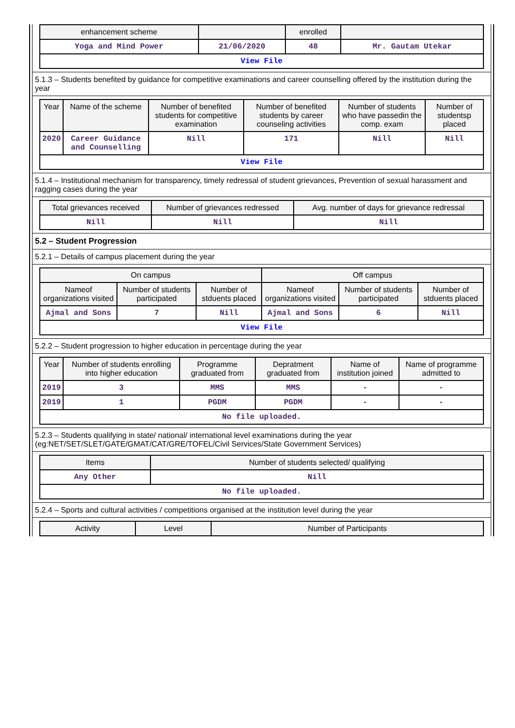| enhancement scheme | | enrolled | |
| --- | --- | --- | --- |
| Yoga and Mind Power | 21/06/2020 | 48 | Mr. Gautam Utekar |
| View File | | | |
5.1.3 – Students benefited by guidance for competitive examinations and career counselling offered by the institution during the year
| Year | Name of the scheme | Number of benefited students for competitive examination | Number of benefited students by career counseling activities | Number of students who have passedin the comp. exam | Number of studentsp placed |
| --- | --- | --- | --- | --- | --- |
| 2020 | Career Guidance and Counselling | Nill | 171 | Nill | Nill |
| View File | | | | | |
5.1.4 – Institutional mechanism for transparency, timely redressal of student grievances, Prevention of sexual harassment and ragging cases during the year
| Total grievances received | Number of grievances redressed | Avg. number of days for grievance redressal |
| --- | --- | --- |
| Nill | Nill | Nill |
5.2 – Student Progression
5.2.1 – Details of campus placement during the year
| On campus | | | Off campus | | |
| --- | --- | --- | --- | --- | --- |
| Nameof organizations visited | Number of students participated | Number of stduents placed | Nameof organizations visited | Number of students participated | Number of stduents placed |
| Ajmal and Sons | 7 | Nill | Ajmal and Sons | 6 | Nill |
| View File | | | | | |
5.2.2 – Student progression to higher education in percentage during the year
| Year | Number of students enrolling into higher education | Programme graduated from | Depratment graduated from | Name of institution joined | Name of programme admitted to |
| --- | --- | --- | --- | --- | --- |
| 2019 | 3 | MMS | MMS | - | - |
| 2019 | 1 | PGDM | PGDM | - | - |
| No file uploaded. | | | | | |
5.2.3 – Students qualifying in state/ national/ international level examinations during the year (eg:NET/SET/SLET/GATE/GMAT/CAT/GRE/TOFEL/Civil Services/State Government Services)
| Items | Number of students selected/ qualifying |
| --- | --- |
| Any Other | Nill |
| No file uploaded. | |
5.2.4 – Sports and cultural activities / competitions organised at the institution level during the year
| Activity | Level | Number of Participants |
| --- | --- | --- |